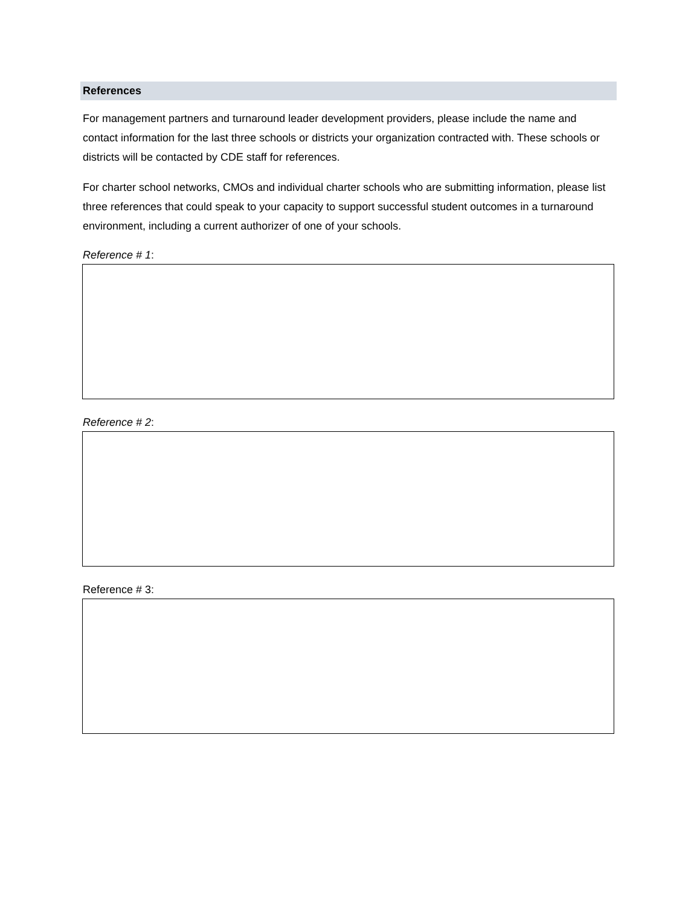References
For management partners and turnaround leader development providers, please include the name and contact information for the last three schools or districts your organization contracted with. These schools or districts will be contacted by CDE staff for references.
For charter school networks, CMOs and individual charter schools who are submitting information, please list three references that could speak to your capacity to support successful student outcomes in a turnaround environment, including a current authorizer of one of your schools.
Reference # 1:
Reference # 2:
Reference # 3: